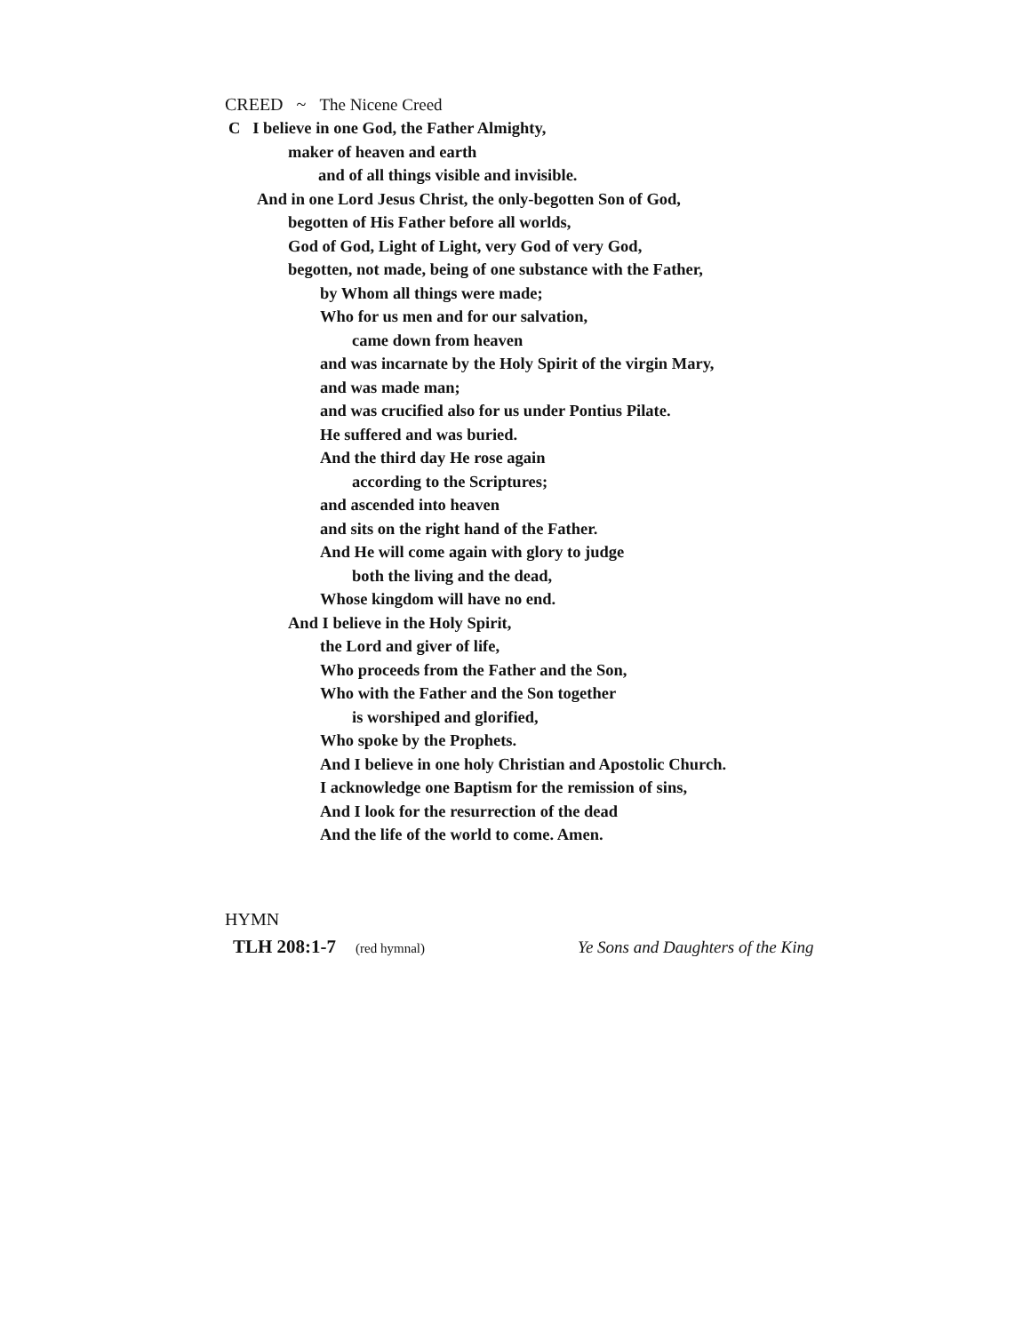CREED ~ The Nicene Creed
C I believe in one God, the Father Almighty,
maker of heaven and earth
and of all things visible and invisible.
And in one Lord Jesus Christ, the only-begotten Son of God,
begotten of His Father before all worlds,
God of God, Light of Light, very God of very God,
begotten, not made, being of one substance with the Father,
by Whom all things were made;
Who for us men and for our salvation,
came down from heaven
and was incarnate by the Holy Spirit of the virgin Mary,
and was made man;
and was crucified also for us under Pontius Pilate.
He suffered and was buried.
And the third day He rose again
according to the Scriptures;
and ascended into heaven
and sits on the right hand of the Father.
And He will come again with glory to judge
both the living and the dead,
Whose kingdom will have no end.
And I believe in the Holy Spirit,
the Lord and giver of life,
Who proceeds from the Father and the Son,
Who with the Father and the Son together
is worshiped and glorified,
Who spoke by the Prophets.
And I believe in one holy Christian and Apostolic Church.
I acknowledge one Baptism for the remission of sins,
And I look for the resurrection of the dead
And the life of the world to come. Amen.
HYMN
TLH 208:1-7 (red hymnal) Ye Sons and Daughters of the King